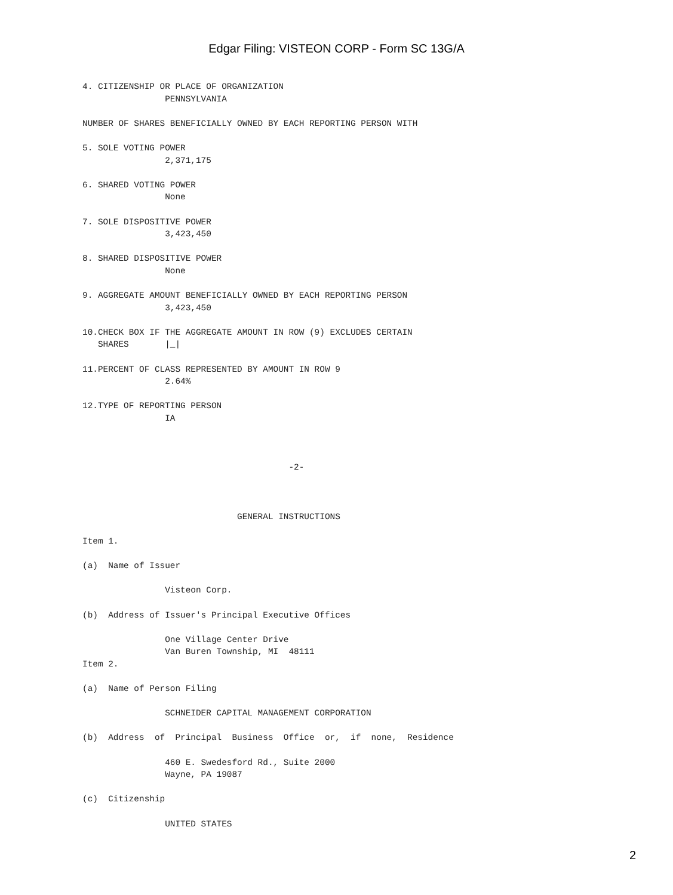Edgar Filing: VISTEON CORP - Form SC 13G/A
4. CITIZENSHIP OR PLACE OF ORGANIZATION
                PENNSYLVANIA

NUMBER OF SHARES BENEFICIALLY OWNED BY EACH REPORTING PERSON WITH

5. SOLE VOTING POWER
                2,371,175

6. SHARED VOTING POWER
                None

7. SOLE DISPOSITIVE POWER
                3,423,450

8. SHARED DISPOSITIVE POWER
                None

9. AGGREGATE AMOUNT BENEFICIALLY OWNED BY EACH REPORTING PERSON
                3,423,450

10.CHECK BOX IF THE AGGREGATE AMOUNT IN ROW (9) EXCLUDES CERTAIN
   SHARES       |_|

11.PERCENT OF CLASS REPRESENTED BY AMOUNT IN ROW 9
                2.64%

12.TYPE OF REPORTING PERSON
                IA



                                        -2-



                              GENERAL INSTRUCTIONS

Item 1.

(a)  Name of Issuer

                Visteon Corp.

(b)  Address of Issuer's Principal Executive Offices

                One Village Center Drive
                Van Buren Township, MI  48111
Item 2.

(a)  Name of Person Filing

                SCHNEIDER CAPITAL MANAGEMENT CORPORATION

(b)  Address  of  Principal  Business  Office  or,  if  none,  Residence

                460 E. Swedesford Rd., Suite 2000
                Wayne, PA 19087

(c)  Citizenship

                UNITED STATES
2